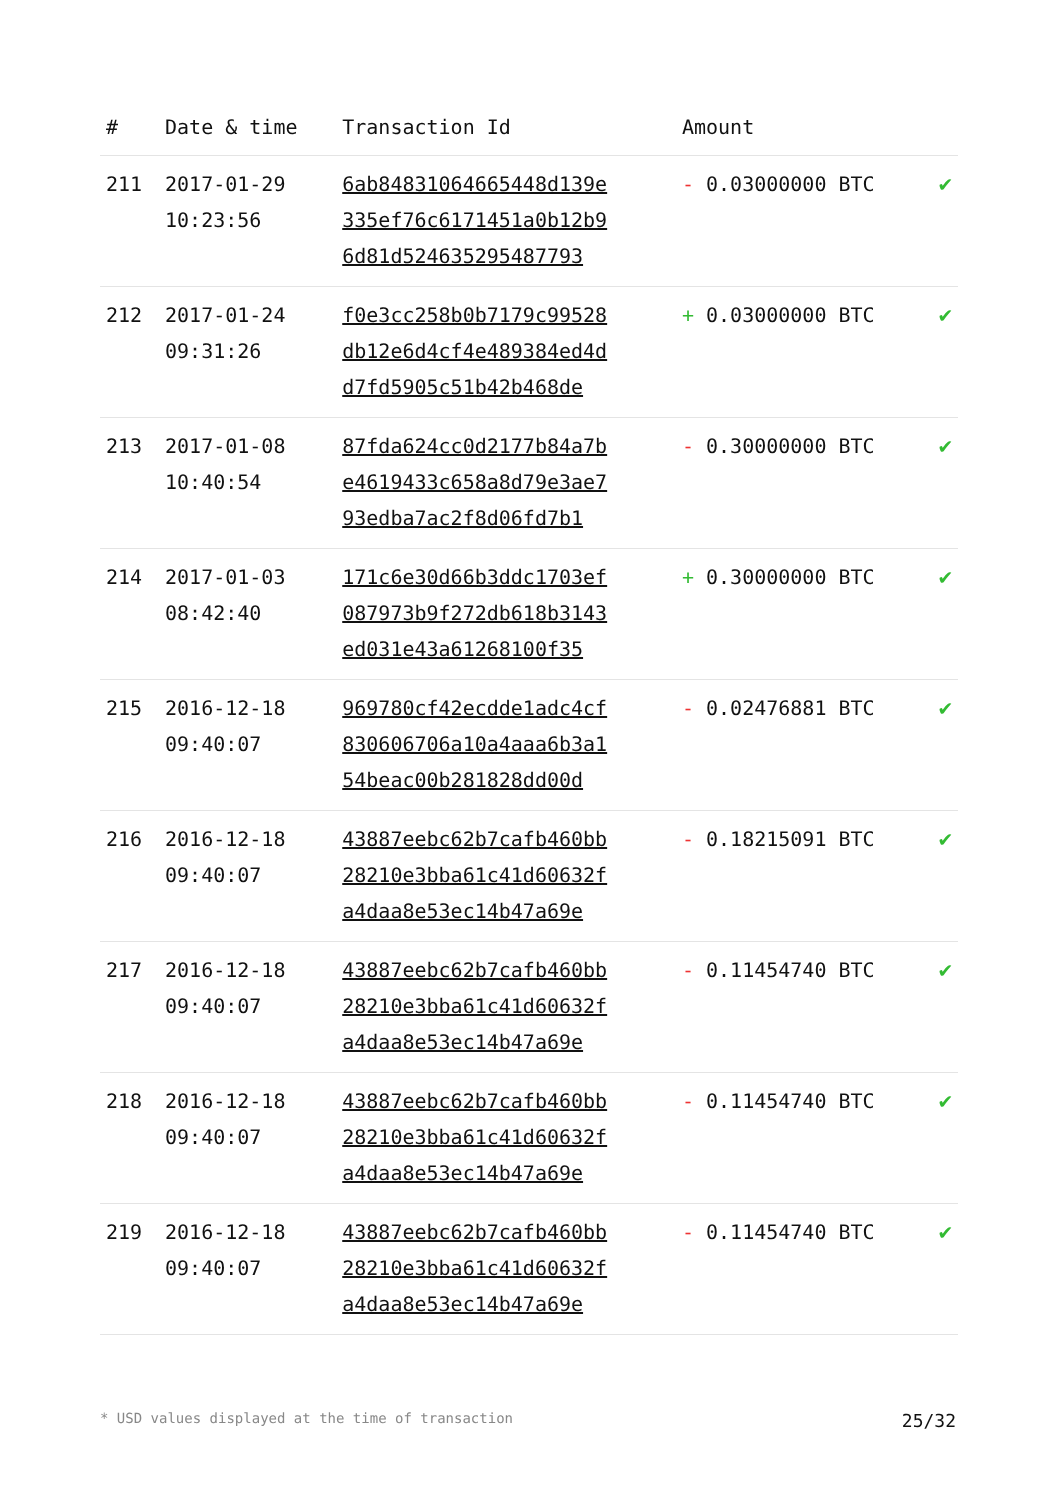| # | Date & time | Transaction Id | Amount | |
| --- | --- | --- | --- | --- |
| 211 | 2017-01-29 10:23:56 | 6ab84831064665448d139e 335ef76c6171451a0b12b9 6d81d524635295487793 | - 0.03000000 BTC | ✔ |
| 212 | 2017-01-24 09:31:26 | f0e3cc258b0b7179c99528 db12e6d4cf4e489384ed4d d7fd5905c51b42b468de | + 0.03000000 BTC | ✔ |
| 213 | 2017-01-08 10:40:54 | 87fda624cc0d2177b84a7b e4619433c658a8d79e3ae7 93edba7ac2f8d06fd7b1 | - 0.30000000 BTC | ✔ |
| 214 | 2017-01-03 08:42:40 | 171c6e30d66b3ddc1703ef 087973b9f272db618b3143 ed031e43a61268100f35 | + 0.30000000 BTC | ✔ |
| 215 | 2016-12-18 09:40:07 | 969780cf42ecdde1adc4cf 830606706a10a4aaa6b3a1 54beac00b281828dd00d | - 0.02476881 BTC | ✔ |
| 216 | 2016-12-18 09:40:07 | 43887eebc62b7cafb460bb 28210e3bba61c41d60632f a4daa8e53ec14b47a69e | - 0.18215091 BTC | ✔ |
| 217 | 2016-12-18 09:40:07 | 43887eebc62b7cafb460bb 28210e3bba61c41d60632f a4daa8e53ec14b47a69e | - 0.11454740 BTC | ✔ |
| 218 | 2016-12-18 09:40:07 | 43887eebc62b7cafb460bb 28210e3bba61c41d60632f a4daa8e53ec14b47a69e | - 0.11454740 BTC | ✔ |
| 219 | 2016-12-18 09:40:07 | 43887eebc62b7cafb460bb 28210e3bba61c41d60632f a4daa8e53ec14b47a69e | - 0.11454740 BTC | ✔ |
* USD values displayed at the time of transaction 25/32